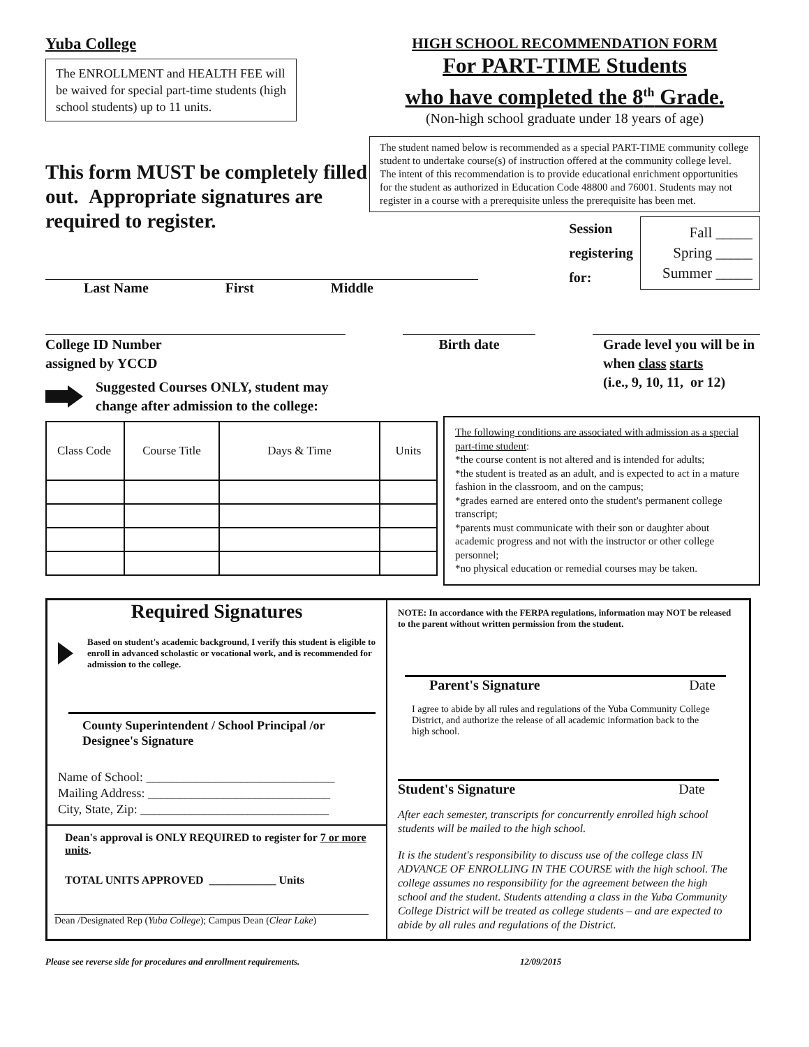Yuba College
The ENROLLMENT and HEALTH FEE will be waived for special part-time students (high school students) up to 11 units.
This form MUST be completely filled out. Appropriate signatures are required to register.
HIGH SCHOOL RECOMMENDATION FORM
For PART-TIME Students
who have completed the 8<sup>th</sup> Grade.
(Non-high school graduate under 18 years of age)
The student named below is recommended as a special PART-TIME community college student to undertake course(s) of instruction offered at the community college level. The intent of this recommendation is to provide educational enrichment opportunities for the student as authorized in Education Code 48800 and 76001. Students may not register in a course with a prerequisite unless the prerequisite has been met.
Session
registering
for:
Fall _____
Spring _____
Summer _____
Last Name First Middle
College ID Number
assigned by YCCD
Birth date Grade level you will be in when class starts
(i.e., 9, 10, 11, or 12)
Suggested Courses ONLY, student may
change after admission to the college:
| Class Code | Course Title | Days & Time | Units |
The following conditions are associated with admission as a special part-time student:
*the course content is not altered and is intended for adults;
*the student is treated as an adult, and is expected to act in a mature fashion in the classroom, and on the campus;
*grades earned are entered onto the student's permanent college transcript;
*parents must communicate with their son or daughter about academic progress and not with the instructor or other college personnel;
*no physical education or remedial courses may be taken.
Required Signatures
Based on student's academic background, I verify this student is eligible to enroll in advanced scholastic or vocational work, and is recommended for admission to the college.
County Superintendent / School Principal /or
Designee's Signature
Name of School: ______________________________
Mailing Address: _____________________________
City, State, Zip: ______________________________
Dean's approval is ONLY REQUIRED to register for 7 or more units.
TOTAL UNITS APPROVED ____________ Units
Dean /Designated Rep (Yuba College); Campus Dean (Clear Lake)
NOTE: In accordance with the FERPA regulations, information may NOT be released to the parent without written permission from the student.
Parent's Signature Date
I agree to abide by all rules and regulations of the Yuba Community College District, and authorize the release of all academic information back to the high school.
Student's Signature Date
After each semester, transcripts for concurrently enrolled high school students will be mailed to the high school.
It is the student's responsibility to discuss use of the college class IN ADVANCE OF ENROLLING IN THE COURSE with the high school. The college assumes no responsibility for the agreement between the high school and the student. Students attending a class in the Yuba Community College District will be treated as college students – and are expected to abide by all rules and regulations of the District.
Please see reverse side for procedures and enrollment requirements. 12/09/2015